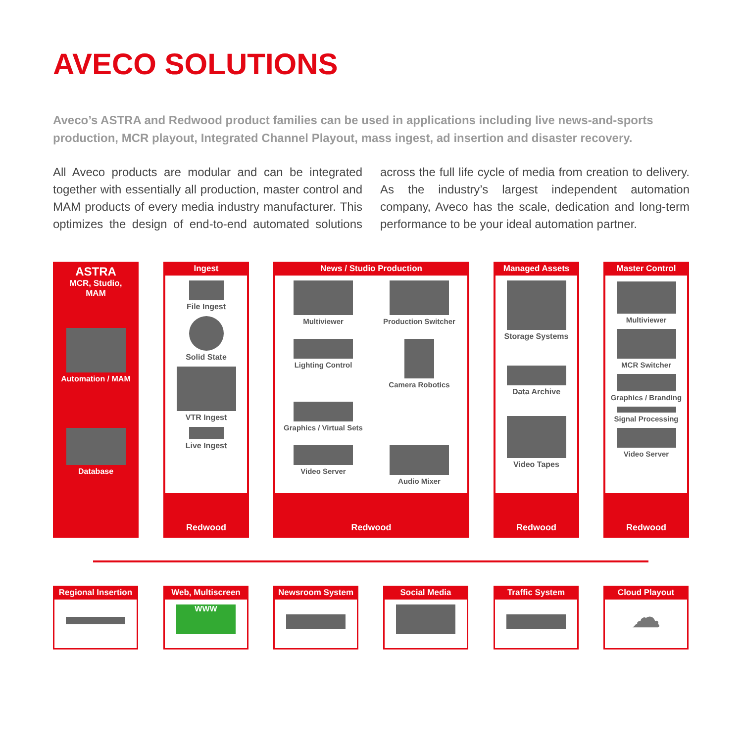AVECO SOLUTIONS
Aveco’s ASTRA and Redwood product families can be used in applications including live news-and-sports production, MCR playout, Integrated Channel Playout, mass ingest, ad insertion and disaster recovery.
All Aveco products are modular and can be integrated together with essentially all production, master control and MAM products of every media industry manufacturer. This optimizes the design of end-to-end automated solutions across the full life cycle of media from creation to delivery. As the industry’s largest independent automation company, Aveco has the scale, dedication and long-term performance to be your ideal automation partner.
ASTRA
MCR, Studio,
MAM
Automation / MAM
Database
Ingest
File Ingest
Solid State
VTR Ingest
Live Ingest
Redwood
News / Studio Production
Multiviewer
Production Switcher
Lighting Control
Camera Robotics
Graphics / Virtual Sets
Video Server
Audio Mixer
Redwood
Managed Assets
Storage Systems
Data Archive
Video Tapes
Redwood
Master Control
Multiviewer
MCR Switcher
Graphics / Branding
Signal Processing
Video Server
Redwood
Regional Insertion
Web, Multiscreen
WWW
Newsroom System Social Media Traffic System
Cloud Playout
☁